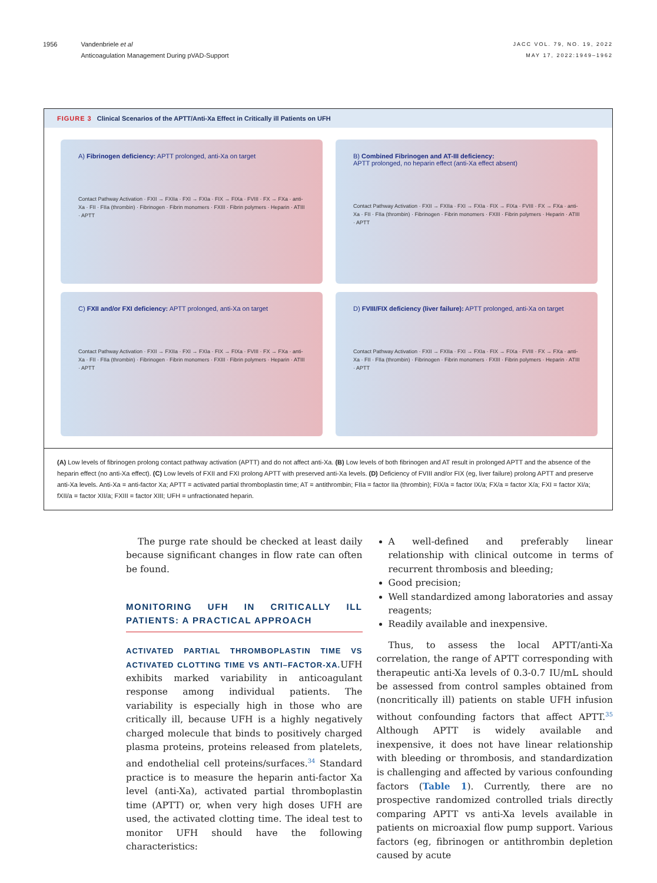1956 Vandenbriele et al
Anticoagulation Management During pVAD-Support
JACC VOL. 79, NO. 19, 2022
MAY 17, 2022:1949–1962
FIGURE 3 Clinical Scenarios of the APTT/Anti-Xa Effect in Critically ill Patients on UFH
A) Fibrinogen deficiency: APTT prolonged, anti-Xa on target
Contact Pathway Activation · FXII → FXIIa · FXI → FXIa · FIX → FIXa · FVIII · FX → FXa · anti-Xa · FII · FIIa (thrombin) · Fibrinogen · Fibrin monomers · FXIII · Fibrin polymers · Heparin · ATIII · APTT
B) Combined Fibrinogen and AT-III deficiency:
APTT prolonged, no heparin effect (anti-Xa effect absent)
Contact Pathway Activation · FXII → FXIIa · FXI → FXIa · FIX → FIXa · FVIII · FX → FXa · anti-Xa · FII · FIIa (thrombin) · Fibrinogen · Fibrin monomers · FXIII · Fibrin polymers · Heparin · ATIII · APTT
C) FXII and/or FXI deficiency: APTT prolonged, anti-Xa on target
Contact Pathway Activation · FXII → FXIIa · FXI → FXIa · FIX → FIXa · FVIII · FX → FXa · anti-Xa · FII · FIIa (thrombin) · Fibrinogen · Fibrin monomers · FXIII · Fibrin polymers · Heparin · ATIII · APTT
D) FVIII/FIX deficiency (liver failure): APTT prolonged, anti-Xa on target
Contact Pathway Activation · FXII → FXIIa · FXI → FXIa · FIX → FIXa · FVIII · FX → FXa · anti-Xa · FII · FIIa (thrombin) · Fibrinogen · Fibrin monomers · FXIII · Fibrin polymers · Heparin · ATIII · APTT
(A) Low levels of fibrinogen prolong contact pathway activation (APTT) and do not affect anti-Xa. (B) Low levels of both fibrinogen and AT result in prolonged APTT and the absence of the heparin effect (no anti-Xa effect). (C) Low levels of FXII and FXI prolong APTT with preserved anti-Xa levels. (D) Deficiency of FVIII and/or FIX (eg, liver failure) prolong APTT and preserve anti-Xa levels. Anti-Xa = anti-factor Xa; APTT = activated partial thromboplastin time; AT = antithrombin; FIIa = factor IIa (thrombin); FIX/a = factor IX/a; FX/a = factor X/a; FXI = factor XI/a; fXII/a = factor XII/a; FXIII = factor XIII; UFH = unfractionated heparin.
The purge rate should be checked at least daily because significant changes in flow rate can often be found.
MONITORING UFH IN CRITICALLY ILL PATIENTS: A PRACTICAL APPROACH
ACTIVATED PARTIAL THROMBOPLASTIN TIME VS ACTIVATED CLOTTING TIME VS ANTI–FACTOR-XA. UFH exhibits marked variability in anticoagulant response among individual patients. The variability is especially high in those who are critically ill, because UFH is a highly negatively charged molecule that binds to positively charged plasma proteins, proteins released from platelets, and endothelial cell proteins/surfaces.<sup>34</sup> Standard practice is to measure the heparin anti-factor Xa level (anti-Xa), activated partial thromboplastin time (APTT) or, when very high doses UFH are used, the activated clotting time. The ideal test to monitor UFH should have the following characteristics:
A well-defined and preferably linear relationship with clinical outcome in terms of recurrent thrombosis and bleeding;
Good precision;
Well standardized among laboratories and assay reagents;
Readily available and inexpensive.
Thus, to assess the local APTT/anti-Xa correlation, the range of APTT corresponding with therapeutic anti-Xa levels of 0.3-0.7 IU/mL should be assessed from control samples obtained from (noncritically ill) patients on stable UFH infusion without confounding factors that affect APTT.<sup>35</sup> Although APTT is widely available and inexpensive, it does not have linear relationship with bleeding or thrombosis, and standardization is challenging and affected by various confounding factors (Table 1). Currently, there are no prospective randomized controlled trials directly comparing APTT vs anti-Xa levels available in patients on microaxial flow pump support. Various factors (eg, fibrinogen or antithrombin depletion caused by acute